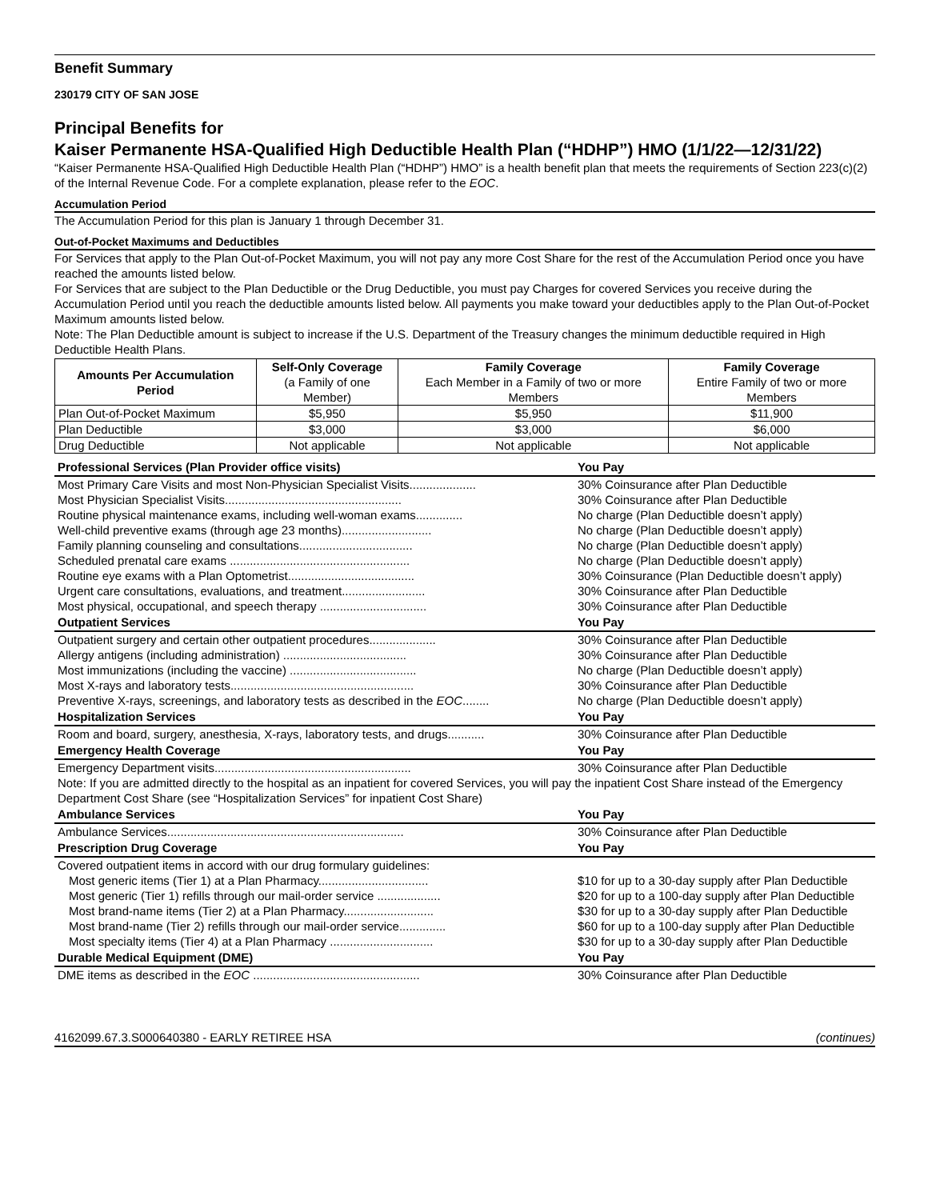Benefit Summary
230179 CITY OF SAN JOSE
Principal Benefits for
Kaiser Permanente HSA-Qualified High Deductible Health Plan (“HDHP”) HMO (1/1/22—12/31/22)
“Kaiser Permanente HSA-Qualified High Deductible Health Plan (“HDHP”) HMO” is a health benefit plan that meets the requirements of Section 223(c)(2) of the Internal Revenue Code. For a complete explanation, please refer to the EOC.
Accumulation Period
The Accumulation Period for this plan is January 1 through December 31.
Out-of-Pocket Maximums and Deductibles
For Services that apply to the Plan Out-of-Pocket Maximum, you will not pay any more Cost Share for the rest of the Accumulation Period once you have reached the amounts listed below.
For Services that are subject to the Plan Deductible or the Drug Deductible, you must pay Charges for covered Services you receive during the Accumulation Period until you reach the deductible amounts listed below. All payments you make toward your deductibles apply to the Plan Out-of-Pocket Maximum amounts listed below.
Note: The Plan Deductible amount is subject to increase if the U.S. Department of the Treasury changes the minimum deductible required in High Deductible Health Plans.
| Amounts Per Accumulation Period | Self-Only Coverage (a Family of one Member) | Family Coverage Each Member in a Family of two or more Members | Family Coverage Entire Family of two or more Members |
| --- | --- | --- | --- |
| Plan Out-of-Pocket Maximum | $5,950 | $5,950 | $11,900 |
| Plan Deductible | $3,000 | $3,000 | $6,000 |
| Drug Deductible | Not applicable | Not applicable | Not applicable |
| Professional Services (Plan Provider office visits) | You Pay |
| --- | --- |
| Most Primary Care Visits and most Non-Physician Specialist Visits.................... | 30% Coinsurance after Plan Deductible |
| Most Physician Specialist Visits..................................................... | 30% Coinsurance after Plan Deductible |
| Routine physical maintenance exams, including well-woman exams.............. | No charge (Plan Deductible doesn’t apply) |
| Well-child preventive exams (through age 23 months)........................... | No charge (Plan Deductible doesn’t apply) |
| Family planning counseling and consultations.................................. | No charge (Plan Deductible doesn’t apply) |
| Scheduled prenatal care exams ...................................................... | No charge (Plan Deductible doesn’t apply) |
| Routine eye exams with a Plan Optometrist...................................... | 30% Coinsurance (Plan Deductible doesn’t apply) |
| Urgent care consultations, evaluations, and treatment......................... | 30% Coinsurance after Plan Deductible |
| Most physical, occupational, and speech therapy ................................ | 30% Coinsurance after Plan Deductible |
| Outpatient Services | You Pay |
| Outpatient surgery and certain other outpatient procedures.................... | 30% Coinsurance after Plan Deductible |
| Allergy antigens (including administration) ..................................... | 30% Coinsurance after Plan Deductible |
| Most immunizations (including the vaccine) ...................................... | No charge (Plan Deductible doesn’t apply) |
| Most X-rays and laboratory tests....................................................... | 30% Coinsurance after Plan Deductible |
| Preventive X-rays, screenings, and laboratory tests as described in the EOC ........ | No charge (Plan Deductible doesn’t apply) |
| Hospitalization Services | You Pay |
| Room and board, surgery, anesthesia, X-rays, laboratory tests, and drugs........... | 30% Coinsurance after Plan Deductible |
| Emergency Health Coverage | You Pay |
| Emergency Department visits........................................................... | 30% Coinsurance after Plan Deductible |
| Note: If you are admitted directly to the hospital as an inpatient for covered Services, you will pay the inpatient Cost Share instead of the Emergency Department Cost Share (see “Hospitalization Services” for inpatient Cost Share) | |
| Ambulance Services | You Pay |
| Ambulance Services....................................................................... | 30% Coinsurance after Plan Deductible |
| Prescription Drug Coverage | You Pay |
| Covered outpatient items in accord with our drug formulary guidelines: | |
| Most generic items (Tier 1) at a Plan Pharmacy................................. | $10 for up to a 30-day supply after Plan Deductible |
| Most generic (Tier 1) refills through our mail-order service ................... | $20 for up to a 100-day supply after Plan Deductible |
| Most brand-name items (Tier 2) at a Plan Pharmacy........................... | $30 for up to a 30-day supply after Plan Deductible |
| Most brand-name (Tier 2) refills through our mail-order service.............. | $60 for up to a 100-day supply after Plan Deductible |
| Most specialty items (Tier 4) at a Plan Pharmacy ............................... | $30 for up to a 30-day supply after Plan Deductible |
| Durable Medical Equipment (DME) | You Pay |
| DME items as described in the EOC .................................................. | 30% Coinsurance after Plan Deductible |
4162099.67.3.S000640380 - EARLY RETIREE HSA (continues)